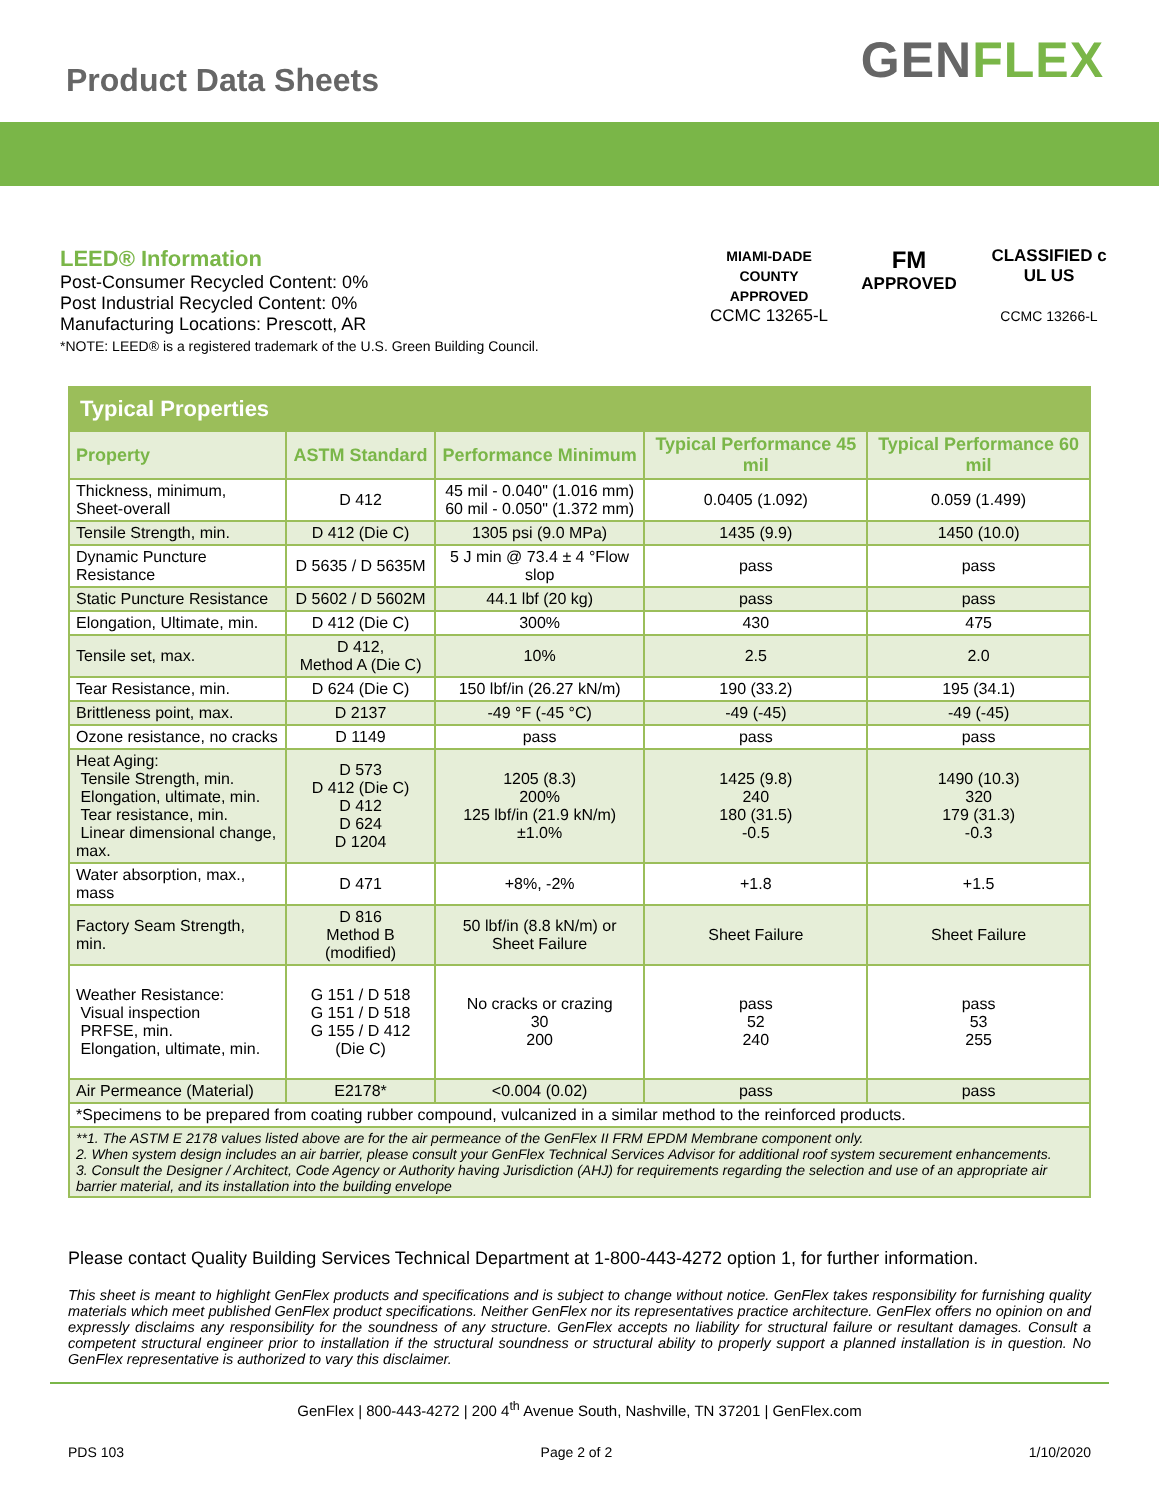Product Data Sheets
GENFLEX
LEED® Information
Post-Consumer Recycled Content: 0%
Post Industrial Recycled Content: 0%
Manufacturing Locations: Prescott, AR
*NOTE: LEED® is a registered trademark of the U.S. Green Building Council.
MIAMI-DADE COUNTY APPROVED
CCMC 13265-L
FM
APPROVED
CLASSIFIED c UL US
CCMC 13266-L
| Typical Properties | | | | |
| Property | ASTM Standard | Performance Minimum | Typical Performance 45 mil | Typical Performance 60 mil |
| Thickness, minimum, Sheet-overall | D 412 | 45 mil - 0.040" (1.016 mm) 60 mil - 0.050" (1.372 mm) | 0.0405 (1.092) | 0.059 (1.499) |
| Tensile Strength, min. | D 412 (Die C) | 1305 psi (9.0 MPa) | 1435 (9.9) | 1450 (10.0) |
| Dynamic Puncture Resistance | D 5635 / D 5635M | 5 J min @ 73.4 ± 4 °Flow slop | pass | pass |
| Static Puncture Resistance | D 5602 / D 5602M | 44.1 lbf (20 kg) | pass | pass |
| Elongation, Ultimate, min. | D 412 (Die C) | 300% | 430 | 475 |
| Tensile set, max. | D 412, Method A (Die C) | 10% | 2.5 | 2.0 |
| Tear Resistance, min. | D 624 (Die C) | 150 lbf/in (26.27 kN/m) | 190 (33.2) | 195 (34.1) |
| Brittleness point, max. | D 2137 | -49 °F (-45 °C) | -49 (-45) | -49 (-45) |
| Ozone resistance, no cracks | D 1149 | pass | pass | pass |
| Heat Aging: Tensile Strength, min. Elongation, ultimate, min. Tear resistance, min. Linear dimensional change, max. | D 573 D 412 (Die C) D 412 D 624 D 1204 | 1205 (8.3) 200% 125 lbf/in (21.9 kN/m) ±1.0% | 1425 (9.8) 240 180 (31.5) -0.5 | 1490 (10.3) 320 179 (31.3) -0.3 |
| Water absorption, max., mass | D 471 | +8%, -2% | +1.8 | +1.5 |
| Factory Seam Strength, min. | D 816 Method B (modified) | 50 lbf/in (8.8 kN/m) or Sheet Failure | Sheet Failure | Sheet Failure |
| Weather Resistance: Visual inspection PRFSE, min. Elongation, ultimate, min. | G 151 / D 518 G 151 / D 518 G 155 / D 412 (Die C) | No cracks or crazing 30 200 | pass 52 240 | pass 53 255 |
| Air Permeance (Material) | E2178* | <0.004 (0.02) | pass | pass |
| *Specimens to be prepared from coating rubber compound, vulcanized in a similar method to the reinforced products. | | | | |
| **1. The ASTM E 2178 values listed above are for the air permeance of the GenFlex II FRM EPDM Membrane component only. 2. When system design includes an air barrier, please consult your GenFlex Technical Services Advisor for additional roof system securement enhancements. 3. Consult the Designer / Architect, Code Agency or Authority having Jurisdiction (AHJ) for requirements regarding the selection and use of an appropriate air barrier material, and its installation into the building envelope | | | | |
Please contact Quality Building Services Technical Department at 1-800-443-4272 option 1, for further information.
This sheet is meant to highlight GenFlex products and specifications and is subject to change without notice. GenFlex takes responsibility for furnishing quality materials which meet published GenFlex product specifications. Neither GenFlex nor its representatives practice architecture. GenFlex offers no opinion on and expressly disclaims any responsibility for the soundness of any structure. GenFlex accepts no liability for structural failure or resultant damages. Consult a competent structural engineer prior to installation if the structural soundness or structural ability to properly support a planned installation is in question. No GenFlex representative is authorized to vary this disclaimer.
GenFlex | 800-443-4272 | 200 4<sup>th</sup> Avenue South, Nashville, TN 37201 | GenFlex.com
PDS 103 Page 2 of 2 1/10/2020